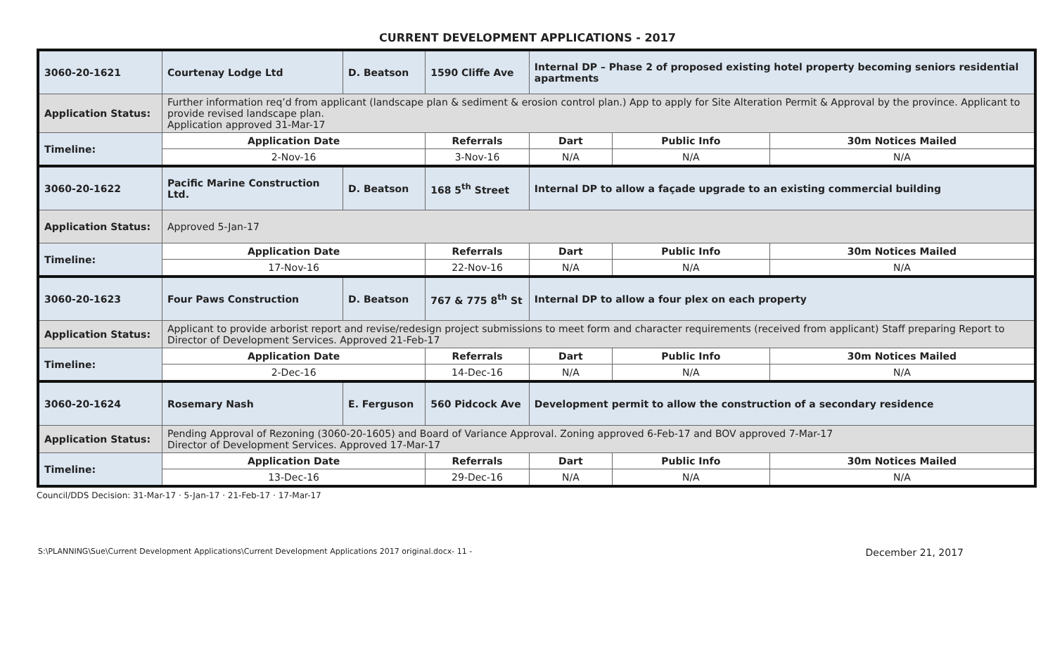CURRENT DEVELOPMENT APPLICATIONS - 2017
| 3060-20-1621 | Courtenay Lodge Ltd | D. Beatson | 1590 Cliffe Ave | Internal DP – Phase 2 of proposed existing hotel property becoming seniors residential apartments | | |
| Application Status: | Further information req’d from applicant (landscape plan & sediment & erosion control plan.) App to apply for Site Alteration Permit & Approval by the province. Applicant to provide revised landscape plan. Application approved 31-Mar-17 | | | | | |
| Timeline: | Application Date | | Referrals | Dart | Public Info | 30m Notices Mailed |
| | 2-Nov-16 | | 3-Nov-16 | N/A | N/A | N/A |
| 3060-20-1622 | Pacific Marine Construction Ltd. | D. Beatson | 168 5<sup>th</sup> Street | Internal DP to allow a façade upgrade to an existing commercial building | | |
| Application Status: | Approved 5-Jan-17 | | | | | |
| Timeline: | Application Date | | Referrals | Dart | Public Info | 30m Notices Mailed |
| | 17-Nov-16 | | 22-Nov-16 | N/A | N/A | N/A |
| 3060-20-1623 | Four Paws Construction | D. Beatson | 767 & 775 8<sup>th</sup> St | Internal DP to allow a four plex on each property | | |
| Application Status: | Applicant to provide arborist report and revise/redesign project submissions to meet form and character requirements (received from applicant) Staff preparing Report to Director of Development Services. Approved 21-Feb-17 | | | | | |
| Timeline: | Application Date | | Referrals | Dart | Public Info | 30m Notices Mailed |
| | 2-Dec-16 | | 14-Dec-16 | N/A | N/A | N/A |
| 3060-20-1624 | Rosemary Nash | E. Ferguson | 560 Pidcock Ave | Development permit to allow the construction of a secondary residence | | |
| Application Status: | Pending Approval of Rezoning (3060-20-1605) and Board of Variance Approval. Zoning approved 6-Feb-17 and BOV approved 7-Mar-17 Director of Development Services. Approved 17-Mar-17 | | | | | |
| Timeline: | Application Date | | Referrals | Dart | Public Info | 30m Notices Mailed |
| | 13-Dec-16 | | 29-Dec-16 | N/A | N/A | N/A |
Council/DDS Decision: 31-Mar-17 · 5-Jan-17 · 21-Feb-17 · 17-Mar-17
S:\PLANNING\Sue\Current Development Applications\Current Development Applications 2017 original.docx- 11 - December 21, 2017